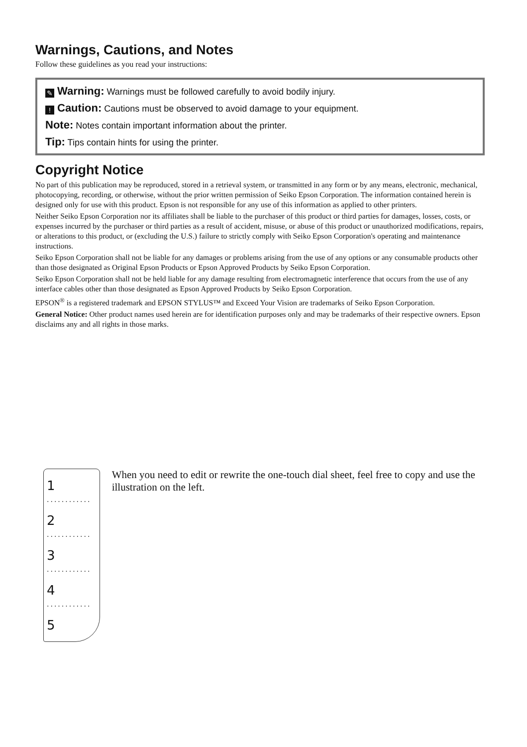Warnings, Cautions, and Notes
Follow these guidelines as you read your instructions:
✎ Warning: Warnings must be followed carefully to avoid bodily injury.
! Caution: Cautions must be observed to avoid damage to your equipment.
Note: Notes contain important information about the printer.
Tip: Tips contain hints for using the printer.
Copyright Notice
No part of this publication may be reproduced, stored in a retrieval system, or transmitted in any form or by any means, electronic, mechanical, photocopying, recording, or otherwise, without the prior written permission of Seiko Epson Corporation. The information contained herein is designed only for use with this product. Epson is not responsible for any use of this information as applied to other printers.
Neither Seiko Epson Corporation nor its affiliates shall be liable to the purchaser of this product or third parties for damages, losses, costs, or expenses incurred by the purchaser or third parties as a result of accident, misuse, or abuse of this product or unauthorized modifications, repairs, or alterations to this product, or (excluding the U.S.) failure to strictly comply with Seiko Epson Corporation's operating and maintenance instructions.
Seiko Epson Corporation shall not be liable for any damages or problems arising from the use of any options or any consumable products other than those designated as Original Epson Products or Epson Approved Products by Seiko Epson Corporation.
Seiko Epson Corporation shall not be held liable for any damage resulting from electromagnetic interference that occurs from the use of any interface cables other than those designated as Epson Approved Products by Seiko Epson Corporation.
EPSON<sup>®</sup> is a registered trademark and EPSON STYLUS™ and Exceed Your Vision are trademarks of Seiko Epson Corporation.
General Notice: Other product names used herein are for identification purposes only and may be trademarks of their respective owners. Epson disclaims any and all rights in those marks.
1
............
2
............
3
............
4
............
5
When you need to edit or rewrite the one-touch dial sheet, feel free to copy and use the illustration on the left.